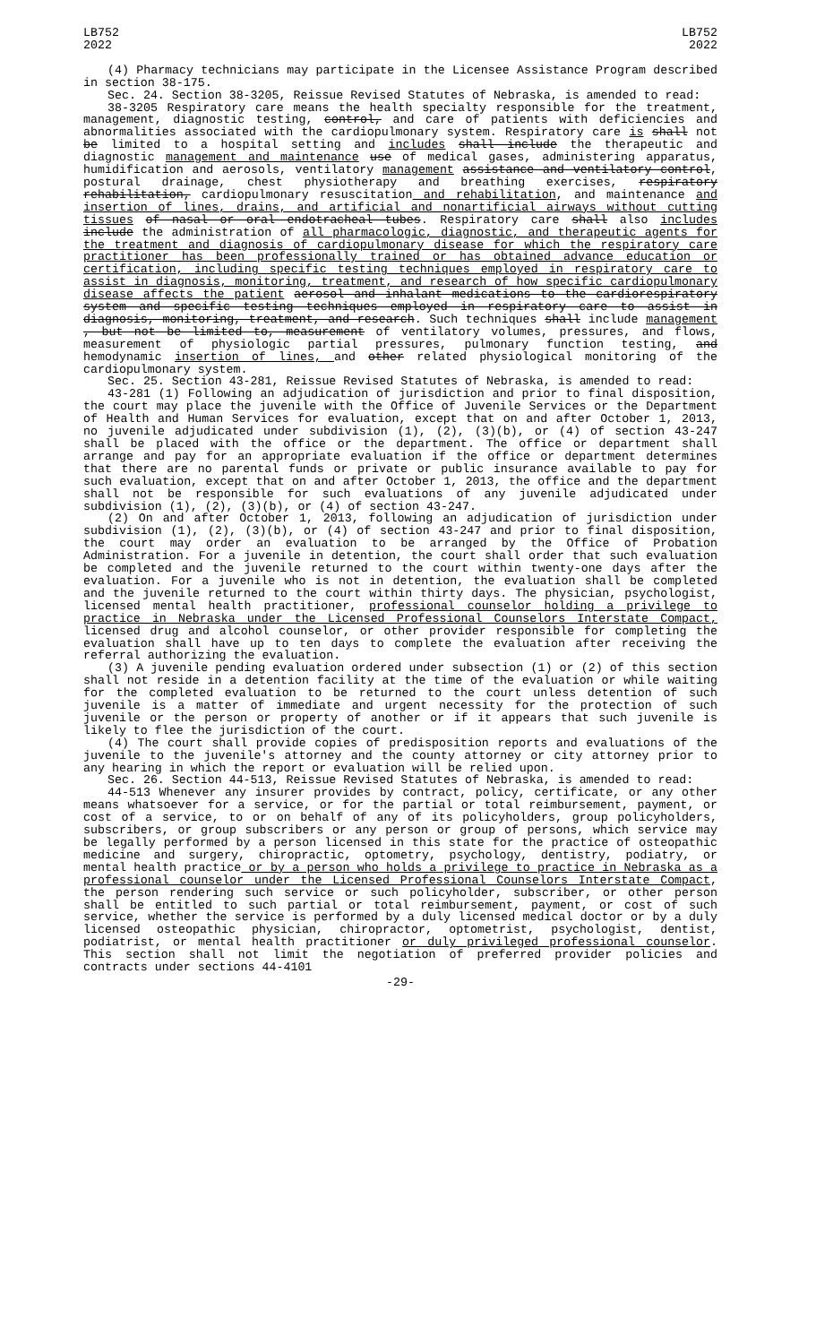LB752
2022
LB752
2022
(4) Pharmacy technicians may participate in the Licensee Assistance Program described in section 38-175.
Sec. 24. Section 38-3205, Reissue Revised Statutes of Nebraska, is amended to read:
38-3205 Respiratory care means the health specialty responsible for the treatment, management, diagnostic testing, control, and care of patients with deficiencies and abnormalities associated with the cardiopulmonary system. Respiratory care is shall not be limited to a hospital setting and includes shall include the therapeutic and diagnostic management and maintenance use of medical gases, administering apparatus, humidification and aerosols, ventilatory management assistance and ventilatory control, postural drainage, chest physiotherapy and breathing exercises, respiratory rehabilitation, cardiopulmonary resuscitation and rehabilitation, and maintenance and insertion of lines, drains, and artificial and nonartificial airways without cutting tissues of nasal or oral endotracheal tubes. Respiratory care shall also includes include the administration of all pharmacologic, diagnostic, and therapeutic agents for the treatment and diagnosis of cardiopulmonary disease for which the respiratory care practitioner has been professionally trained or has obtained advance education or certification, including specific testing techniques employed in respiratory care to assist in diagnosis, monitoring, treatment, and research of how specific cardiopulmonary disease affects the patient aerosol and inhalant medications to the cardiorespiratory system and specific testing techniques employed in respiratory care to assist in diagnosis, monitoring, treatment, and research. Such techniques shall include management , but not be limited to, measurement of ventilatory volumes, pressures, and flows, measurement of physiologic partial pressures, pulmonary function testing, and hemodynamic insertion of lines, and other related physiological monitoring of the cardiopulmonary system.
Sec. 25. Section 43-281, Reissue Revised Statutes of Nebraska, is amended to read:
43-281 (1) Following an adjudication of jurisdiction and prior to final disposition, the court may place the juvenile with the Office of Juvenile Services or the Department of Health and Human Services for evaluation, except that on and after October 1, 2013, no juvenile adjudicated under subdivision (1), (2), (3)(b), or (4) of section 43-247 shall be placed with the office or the department. The office or department shall arrange and pay for an appropriate evaluation if the office or department determines that there are no parental funds or private or public insurance available to pay for such evaluation, except that on and after October 1, 2013, the office and the department shall not be responsible for such evaluations of any juvenile adjudicated under subdivision (1), (2), (3)(b), or (4) of section 43-247.
(2) On and after October 1, 2013, following an adjudication of jurisdiction under subdivision (1), (2), (3)(b), or (4) of section 43-247 and prior to final disposition, the court may order an evaluation to be arranged by the Office of Probation Administration. For a juvenile in detention, the court shall order that such evaluation be completed and the juvenile returned to the court within twenty-one days after the evaluation. For a juvenile who is not in detention, the evaluation shall be completed and the juvenile returned to the court within thirty days. The physician, psychologist, licensed mental health practitioner, professional counselor holding a privilege to practice in Nebraska under the Licensed Professional Counselors Interstate Compact, licensed drug and alcohol counselor, or other provider responsible for completing the evaluation shall have up to ten days to complete the evaluation after receiving the referral authorizing the evaluation.
(3) A juvenile pending evaluation ordered under subsection (1) or (2) of this section shall not reside in a detention facility at the time of the evaluation or while waiting for the completed evaluation to be returned to the court unless detention of such juvenile is a matter of immediate and urgent necessity for the protection of such juvenile or the person or property of another or if it appears that such juvenile is likely to flee the jurisdiction of the court.
(4) The court shall provide copies of predisposition reports and evaluations of the juvenile to the juvenile's attorney and the county attorney or city attorney prior to any hearing in which the report or evaluation will be relied upon.
Sec. 26. Section 44-513, Reissue Revised Statutes of Nebraska, is amended to read:
44-513 Whenever any insurer provides by contract, policy, certificate, or any other means whatsoever for a service, or for the partial or total reimbursement, payment, or cost of a service, to or on behalf of any of its policyholders, group policyholders, subscribers, or group subscribers or any person or group of persons, which service may be legally performed by a person licensed in this state for the practice of osteopathic medicine and surgery, chiropractic, optometry, psychology, dentistry, podiatry, or mental health practice or by a person who holds a privilege to practice in Nebraska as a professional counselor under the Licensed Professional Counselors Interstate Compact, the person rendering such service or such policyholder, subscriber, or other person shall be entitled to such partial or total reimbursement, payment, or cost of such service, whether the service is performed by a duly licensed medical doctor or by a duly licensed osteopathic physician, chiropractor, optometrist, psychologist, dentist, podiatrist, or mental health practitioner or duly privileged professional counselor. This section shall not limit the negotiation of preferred provider policies and contracts under sections 44-4101
-29-